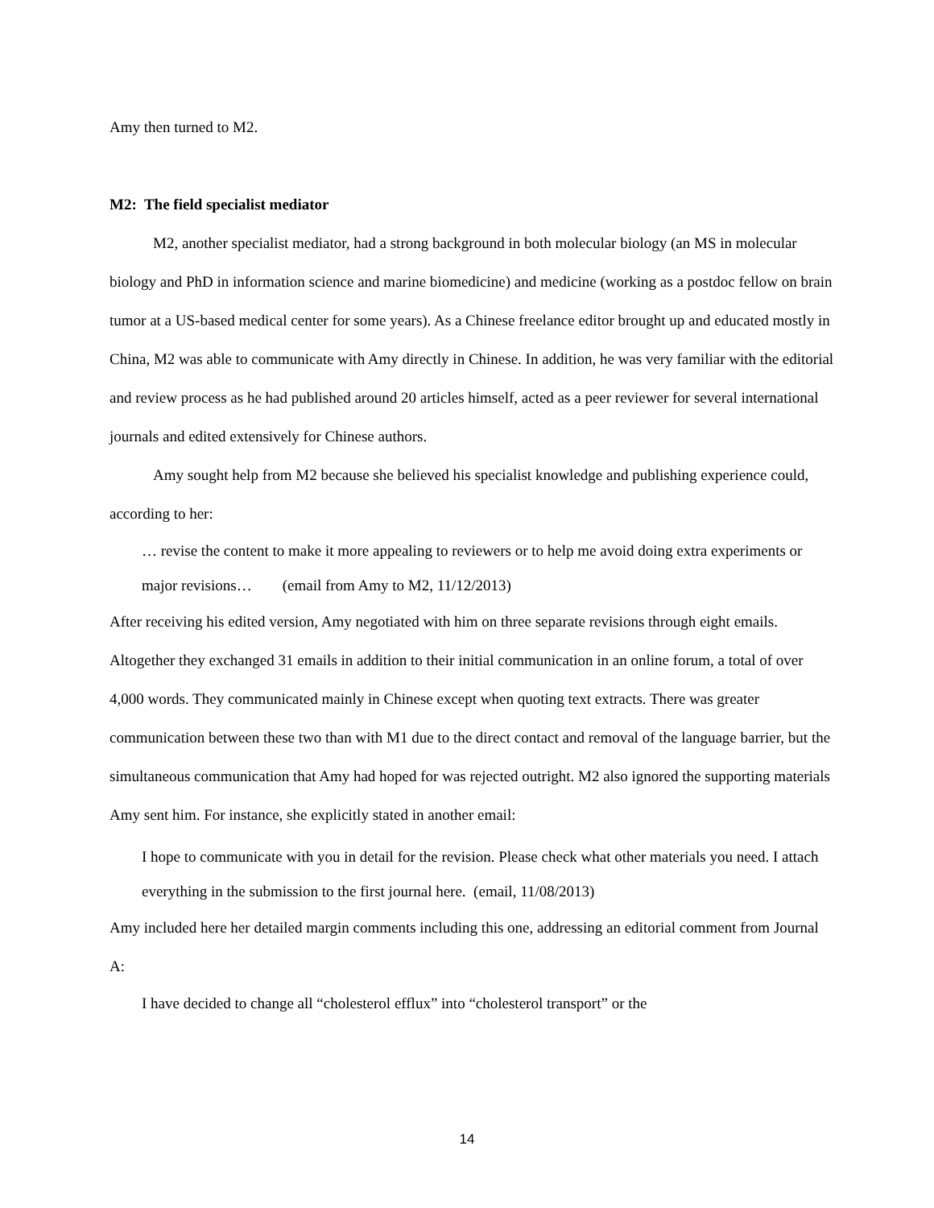Amy then turned to M2.
M2: The field specialist mediator
M2, another specialist mediator, had a strong background in both molecular biology (an MS in molecular biology and PhD in information science and marine biomedicine) and medicine (working as a postdoc fellow on brain tumor at a US-based medical center for some years). As a Chinese freelance editor brought up and educated mostly in China, M2 was able to communicate with Amy directly in Chinese. In addition, he was very familiar with the editorial and review process as he had published around 20 articles himself, acted as a peer reviewer for several international journals and edited extensively for Chinese authors.
Amy sought help from M2 because she believed his specialist knowledge and publishing experience could, according to her:
… revise the content to make it more appealing to reviewers or to help me avoid doing extra experiments or major revisions… (email from Amy to M2, 11/12/2013)
After receiving his edited version, Amy negotiated with him on three separate revisions through eight emails. Altogether they exchanged 31 emails in addition to their initial communication in an online forum, a total of over 4,000 words. They communicated mainly in Chinese except when quoting text extracts. There was greater communication between these two than with M1 due to the direct contact and removal of the language barrier, but the simultaneous communication that Amy had hoped for was rejected outright. M2 also ignored the supporting materials Amy sent him. For instance, she explicitly stated in another email:
I hope to communicate with you in detail for the revision. Please check what other materials you need. I attach everything in the submission to the first journal here. (email, 11/08/2013)
Amy included here her detailed margin comments including this one, addressing an editorial comment from Journal A:
I have decided to change all “cholesterol efflux” into “cholesterol transport” or the
14